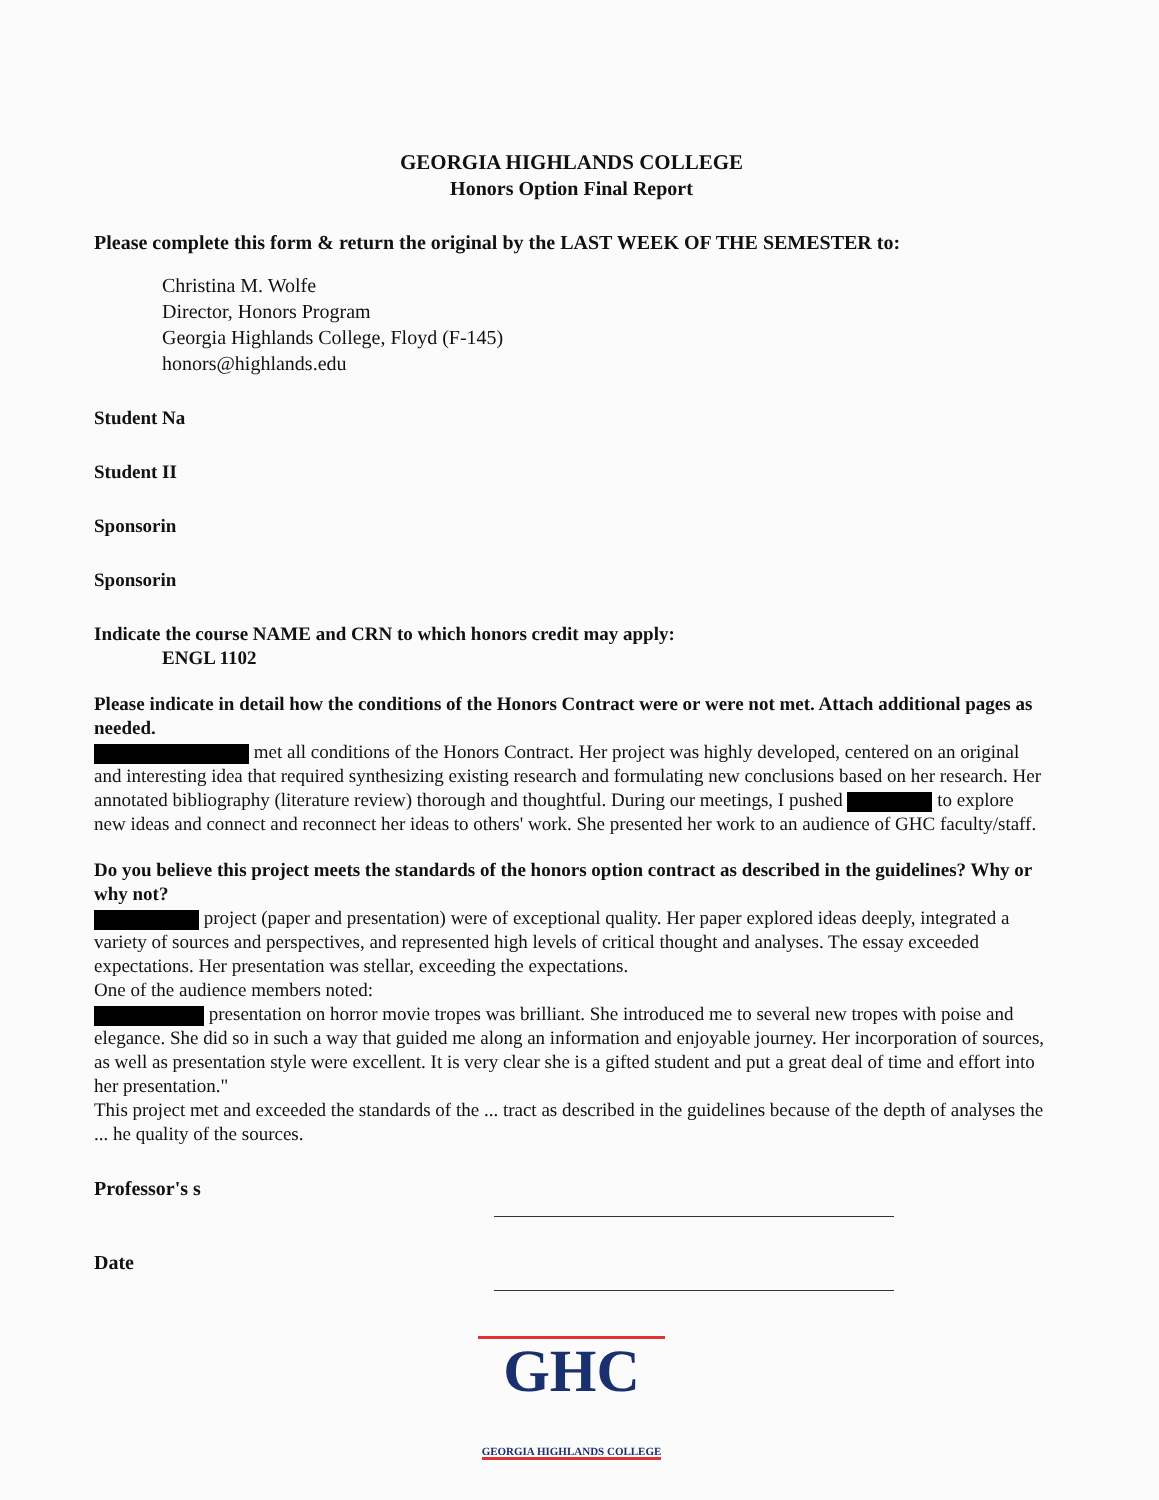GEORGIA HIGHLANDS COLLEGE
Honors Option Final Report
Please complete this form & return the original by the LAST WEEK OF THE SEMESTER to:
Christina M. Wolfe
Director, Honors Program
Georgia Highlands College, Floyd (F-145)
honors@highlands.edu
Student Na
Student II
Sponsorin
Sponsorin
Indicate the course NAME and CRN to which honors credit may apply:
ENGL 1102
Please indicate in detail how the conditions of the Honors Contract were or were not met. Attach additional pages as needed.
met all conditions of the Honors Contract. Her project was highly developed, centered on an original and interesting idea that required synthesizing existing research and formulating new conclusions based on her research. Her annotated bibliography (literature review) thorough and thoughtful. During our meetings, I pushed to explore new ideas and connect and reconnect her ideas to others' work. She presented her work to an audience of GHC faculty/staff.
Do you believe this project meets the standards of the honors option contract as described in the guidelines? Why or why not?
project (paper and presentation) were of exceptional quality. Her paper explored ideas deeply, integrated a variety of sources and perspectives, and represented high levels of critical thought and analyses. The essay exceeded expectations. Her presentation was stellar, exceeding the expectations.
One of the audience members noted:
presentation on horror movie tropes was brilliant. She introduced me to several new tropes with poise and elegance. She did so in such a way that guided me along an information and enjoyable journey. Her incorporation of sources, as well as presentation style were excellent. It is very clear she is a gifted student and put a great deal of time and effort into her presentation."
This project met and exceeded the standards of the ... tract as described in the guidelines because of the depth of analyses the ... he quality of the sources.
Professor's s
Date
GHC
GEORGIA HIGHLANDS COLLEGE